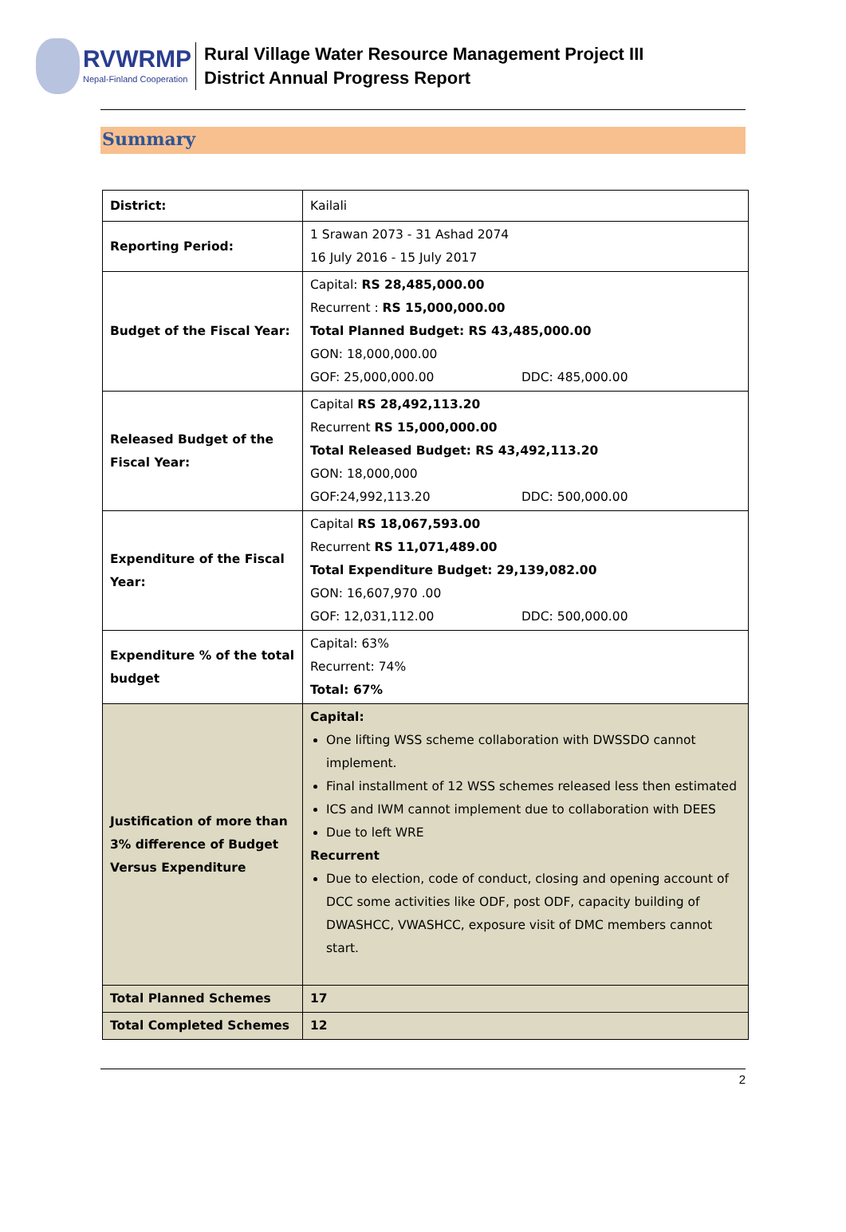RVWRMP
Nepal-Finland Cooperation
Rural Village Water Resource Management Project III
District Annual Progress Report
Summary
| District: | Kailali |
| Reporting Period: | 1 Srawan 2073 - 31 Ashad 2074 16 July 2016 - 15 July 2017 |
| Budget of the Fiscal Year: | Capital: RS 28,485,000.00 Recurrent : RS 15,000,000.00 Total Planned Budget: RS 43,485,000.00 GON: 18,000,000.00 GOF: 25,000,000.00 DDC: 485,000.00 |
| Released Budget of the Fiscal Year: | Capital RS 28,492,113.20 Recurrent RS 15,000,000.00 Total Released Budget: RS 43,492,113.20 GON: 18,000,000 GOF:24,992,113.20 DDC: 500,000.00 |
| Expenditure of the Fiscal Year: | Capital RS 18,067,593.00 Recurrent RS 11,071,489.00 Total Expenditure Budget: 29,139,082.00 GON: 16,607,970 .00 GOF: 12,031,112.00 DDC: 500,000.00 |
| Expenditure % of the total budget | Capital: 63% Recurrent: 74% Total: 67% |
| Justification of more than 3% difference of Budget Versus Expenditure | Capital: One lifting WSS scheme collaboration with DWSSDO cannot implement. Final installment of 12 WSS schemes released less then estimated ICS and IWM cannot implement due to collaboration with DEES Due to left WRE Recurrent Due to election, code of conduct, closing and opening account of DCC some activities like ODF, post ODF, capacity building of DWASHCC, VWASHCC, exposure visit of DMC members cannot start. |
| Total Planned Schemes | 17 |
| Total Completed Schemes | 12 |
2